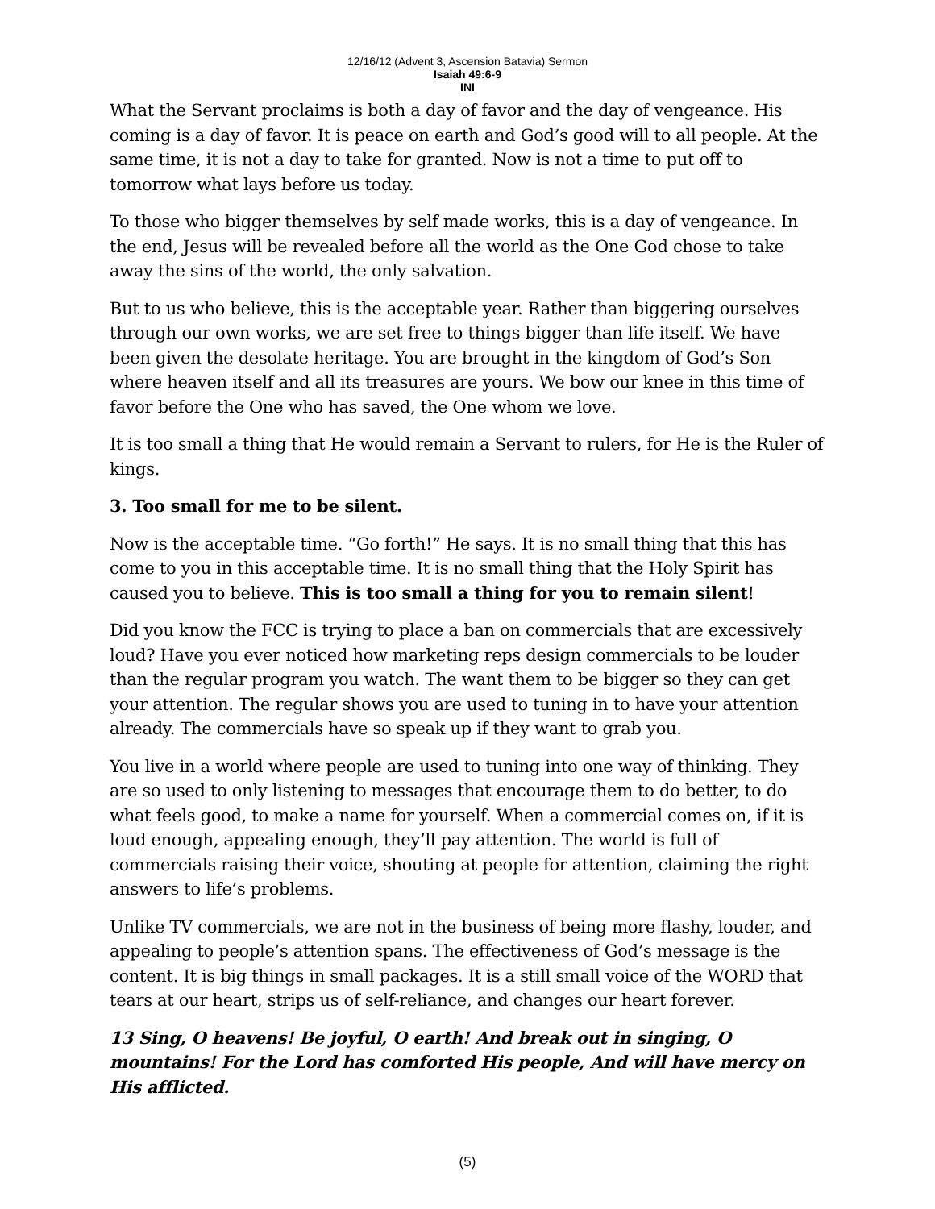12/16/12 (Advent 3, Ascension Batavia) Sermon
Isaiah 49:6-9
INI
What the Servant proclaims is both a day of favor and the day of vengeance. His coming is a day of favor. It is peace on earth and God’s good will to all people. At the same time, it is not a day to take for granted. Now is not a time to put off to tomorrow what lays before us today.
To those who bigger themselves by self made works, this is a day of vengeance. In the end, Jesus will be revealed before all the world as the One God chose to take away the sins of the world, the only salvation.
But to us who believe, this is the acceptable year. Rather than biggering ourselves through our own works, we are set free to things bigger than life itself. We have been given the desolate heritage. You are brought in the kingdom of God’s Son where heaven itself and all its treasures are yours. We bow our knee in this time of favor before the One who has saved, the One whom we love.
It is too small a thing that He would remain a Servant to rulers, for He is the Ruler of kings.
3. Too small for me to be silent.
Now is the acceptable time. “Go forth!” He says. It is no small thing that this has come to you in this acceptable time. It is no small thing that the Holy Spirit has caused you to believe. This is too small a thing for you to remain silent!
Did you know the FCC is trying to place a ban on commercials that are excessively loud? Have you ever noticed how marketing reps design commercials to be louder than the regular program you watch. The want them to be bigger so they can get your attention. The regular shows you are used to tuning in to have your attention already. The commercials have so speak up if they want to grab you.
You live in a world where people are used to tuning into one way of thinking. They are so used to only listening to messages that encourage them to do better, to do what feels good, to make a name for yourself. When a commercial comes on, if it is loud enough, appealing enough, they’ll pay attention. The world is full of commercials raising their voice, shouting at people for attention, claiming the right answers to life’s problems.
Unlike TV commercials, we are not in the business of being more flashy, louder, and appealing to people’s attention spans. The effectiveness of God’s message is the content. It is big things in small packages. It is a still small voice of the WORD that tears at our heart, strips us of self-reliance, and changes our heart forever.
13 Sing, O heavens! Be joyful, O earth! And break out in singing, O mountains! For the Lord has comforted His people, And will have mercy on His afflicted.
(5)